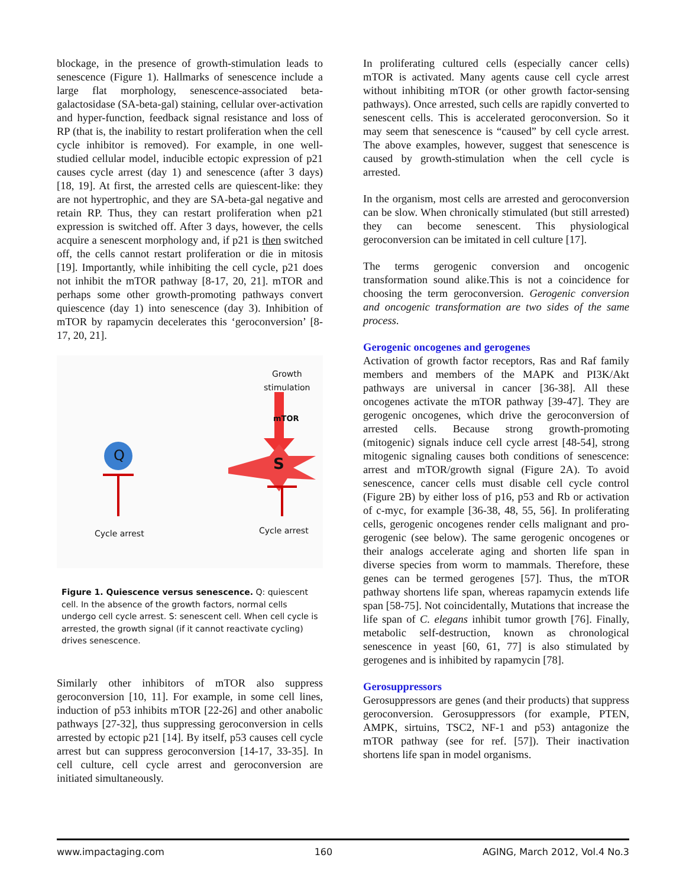blockage, in the presence of growth-stimulation leads to senescence (Figure 1). Hallmarks of senescence include a large flat morphology, senescence-associated beta-galactosidase (SA-beta-gal) staining, cellular over-activation and hyper-function, feedback signal resistance and loss of RP (that is, the inability to restart proliferation when the cell cycle inhibitor is removed). For example, in one well-studied cellular model, inducible ectopic expression of p21 causes cycle arrest (day 1) and senescence (after 3 days) [18, 19]. At first, the arrested cells are quiescent-like: they are not hypertrophic, and they are SA-beta-gal negative and retain RP. Thus, they can restart proliferation when p21 expression is switched off. After 3 days, however, the cells acquire a senescent morphology and, if p21 is then switched off, the cells cannot restart proliferation or die in mitosis [19]. Importantly, while inhibiting the cell cycle, p21 does not inhibit the mTOR pathway [8-17, 20, 21]. mTOR and perhaps some other growth-promoting pathways convert quiescence (day 1) into senescence (day 3). Inhibition of mTOR by rapamycin decelerates this ‘geroconversion’ [8-17, 20, 21].
Q
Growth
stimulation
mTOR
S
Cycle arrest Cycle arrest
Figure 1. Quiescence versus senescence. Q: quiescent cell. In the absence of the growth factors, normal cells undergo cell cycle arrest. S: senescent cell. When cell cycle is arrested, the growth signal (if it cannot reactivate cycling) drives senescence.
Similarly other inhibitors of mTOR also suppress geroconversion [10, 11]. For example, in some cell lines, induction of p53 inhibits mTOR [22-26] and other anabolic pathways [27-32], thus suppressing geroconversion in cells arrested by ectopic p21 [14]. By itself, p53 causes cell cycle arrest but can suppress geroconversion [14-17, 33-35]. In cell culture, cell cycle arrest and geroconversion are initiated simultaneously.
In proliferating cultured cells (especially cancer cells) mTOR is activated. Many agents cause cell cycle arrest without inhibiting mTOR (or other growth factor-sensing pathways). Once arrested, such cells are rapidly converted to senescent cells. This is accelerated geroconversion. So it may seem that senescence is “caused” by cell cycle arrest. The above examples, however, suggest that senescence is caused by growth-stimulation when the cell cycle is arrested.
In the organism, most cells are arrested and geroconversion can be slow. When chronically stimulated (but still arrested) they can become senescent. This physiological geroconversion can be imitated in cell culture [17].
The terms gerogenic conversion and oncogenic transformation sound alike.This is not a coincidence for choosing the term geroconversion. Gerogenic conversion and oncogenic transformation are two sides of the same process.
Gerogenic oncogenes and gerogenes
Activation of growth factor receptors, Ras and Raf family members and members of the MAPK and PI3K/Akt pathways are universal in cancer [36-38]. All these oncogenes activate the mTOR pathway [39-47]. They are gerogenic oncogenes, which drive the geroconversion of arrested cells. Because strong growth-promoting (mitogenic) signals induce cell cycle arrest [48-54], strong mitogenic signaling causes both conditions of senescence: arrest and mTOR/growth signal (Figure 2A). To avoid senescence, cancer cells must disable cell cycle control (Figure 2B) by either loss of p16, p53 and Rb or activation of c-myc, for example [36-38, 48, 55, 56]. In proliferating cells, gerogenic oncogenes render cells malignant and pro-gerogenic (see below). The same gerogenic oncogenes or their analogs accelerate aging and shorten life span in diverse species from worm to mammals. Therefore, these genes can be termed gerogenes [57]. Thus, the mTOR pathway shortens life span, whereas rapamycin extends life span [58-75]. Not coincidentally, Mutations that increase the life span of C. elegans inhibit tumor growth [76]. Finally, metabolic self-destruction, known as chronological senescence in yeast [60, 61, 77] is also stimulated by gerogenes and is inhibited by rapamycin [78].
Gerosuppressors
Gerosuppressors are genes (and their products) that suppress geroconversion. Gerosuppressors (for example, PTEN, AMPK, sirtuins, TSC2, NF-1 and p53) antagonize the mTOR pathway (see for ref. [57]). Their inactivation shortens life span in model organisms.
www.impactaging.com 160 AGING, March 2012, Vol.4 No.3